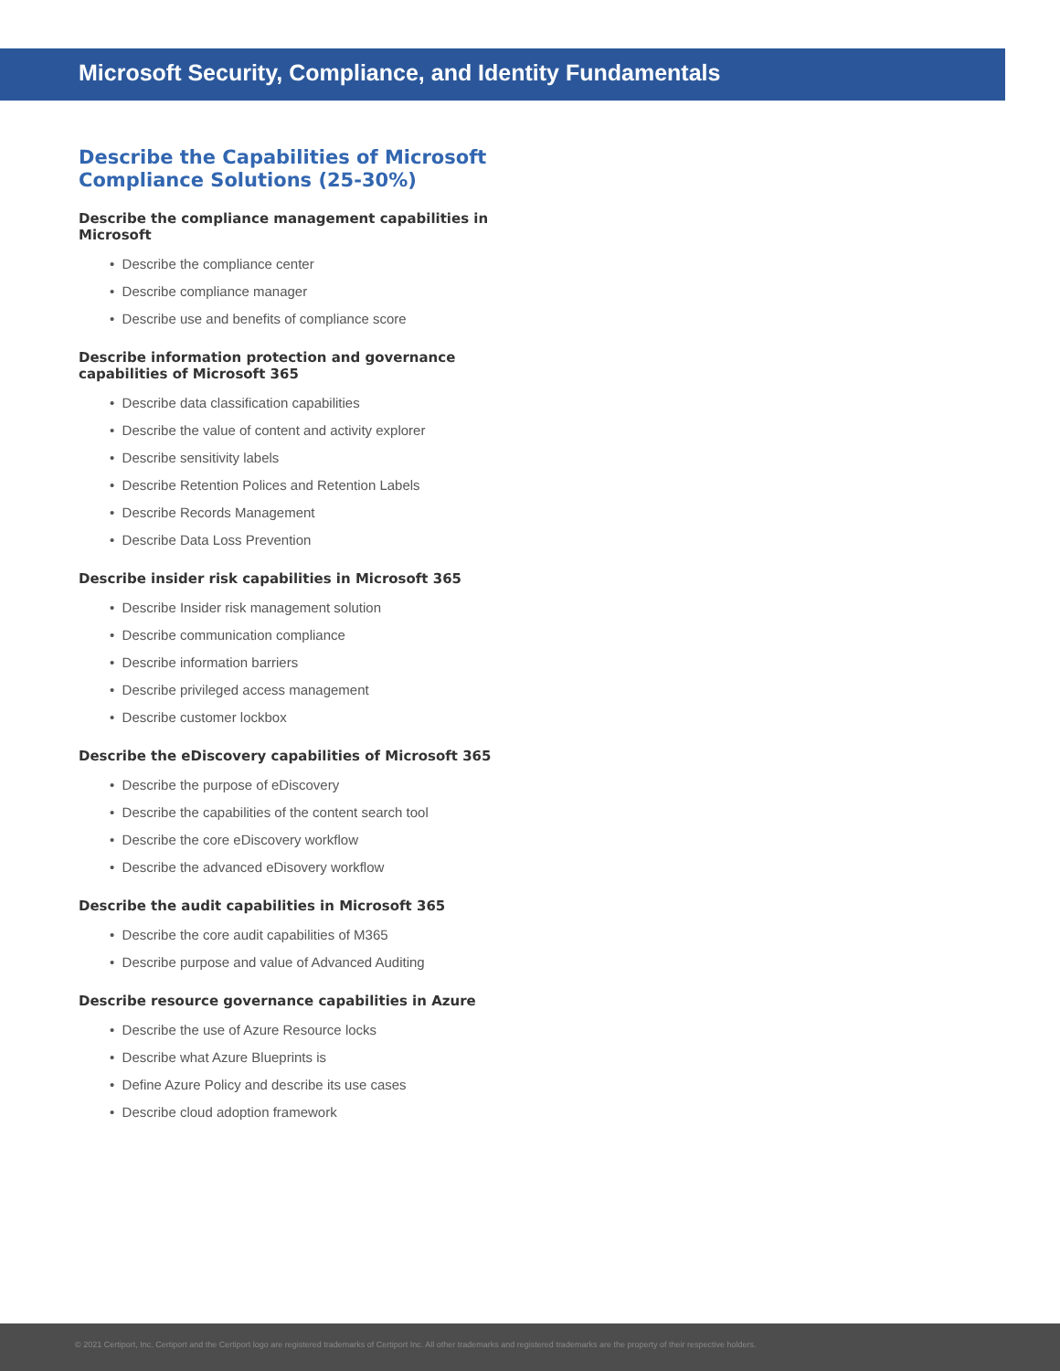Microsoft Security, Compliance, and Identity Fundamentals
Describe the Capabilities of Microsoft Compliance Solutions (25-30%)
Describe the compliance management capabilities in Microsoft
• Describe the compliance center
• Describe compliance manager
• Describe use and benefits of compliance score
Describe information protection and governance capabilities of Microsoft 365
• Describe data classification capabilities
• Describe the value of content and activity explorer
• Describe sensitivity labels
• Describe Retention Polices and Retention Labels
• Describe Records Management
• Describe Data Loss Prevention
Describe insider risk capabilities in Microsoft 365
• Describe Insider risk management solution
• Describe communication compliance
• Describe information barriers
• Describe privileged access management
• Describe customer lockbox
Describe the eDiscovery capabilities of Microsoft 365
• Describe the purpose of eDiscovery
• Describe the capabilities of the content search tool
• Describe the core eDiscovery workflow
• Describe the advanced eDisovery workflow
Describe the audit capabilities in Microsoft 365
• Describe the core audit capabilities of M365
• Describe purpose and value of Advanced Auditing
Describe resource governance capabilities in Azure
• Describe the use of Azure Resource locks
• Describe what Azure Blueprints is
• Define Azure Policy and describe its use cases
• Describe cloud adoption framework
© 2021 Certiport, Inc. Certiport and the Certiport logo are registered trademarks of Certiport Inc. All other trademarks and registered trademarks are the property of their respective holders.